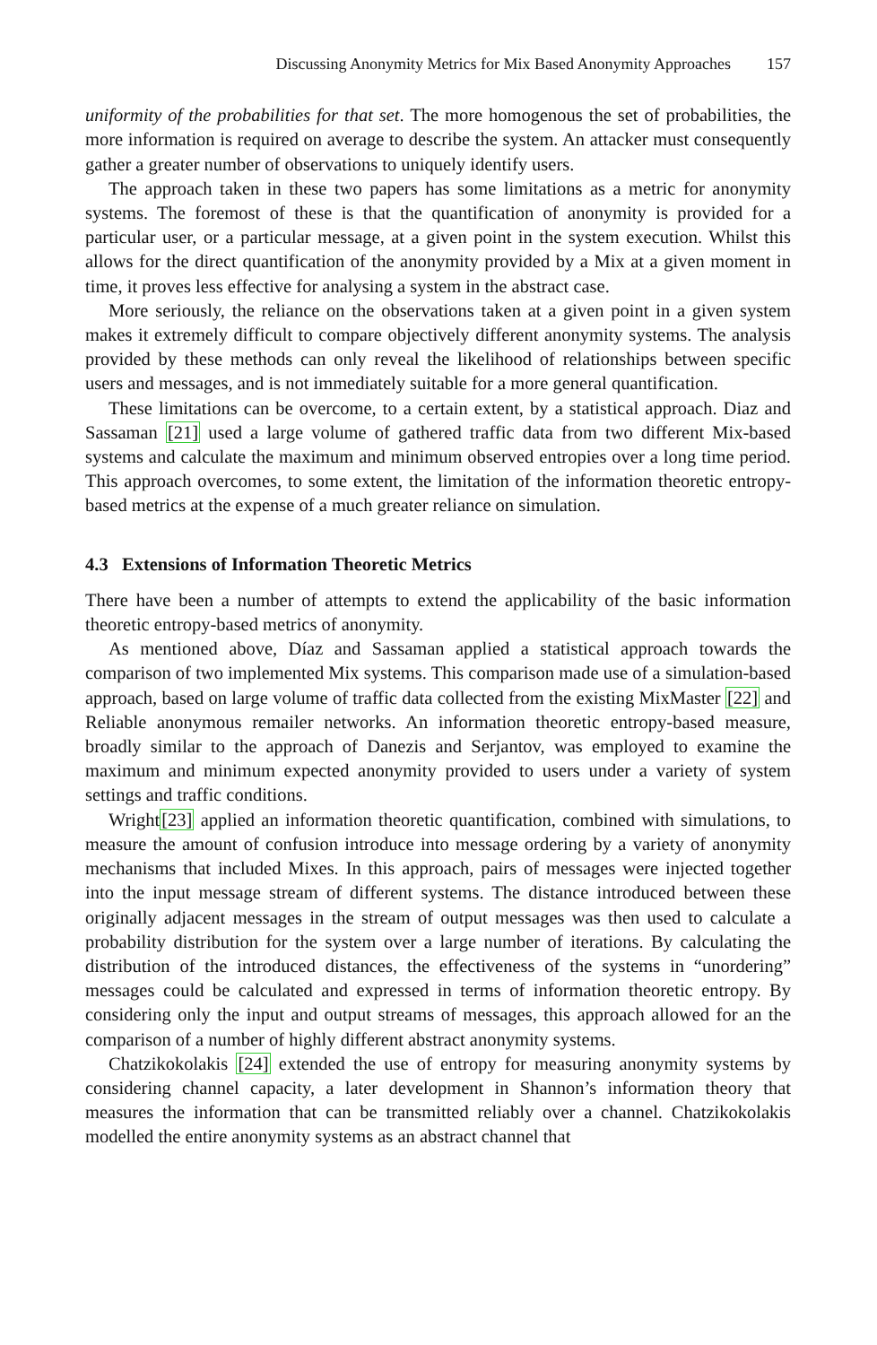Discussing Anonymity Metrics for Mix Based Anonymity Approaches 157
uniformity of the probabilities for that set. The more homogenous the set of probabilities, the more information is required on average to describe the system. An attacker must consequently gather a greater number of observations to uniquely identify users.
The approach taken in these two papers has some limitations as a metric for anonymity systems. The foremost of these is that the quantification of anonymity is provided for a particular user, or a particular message, at a given point in the system execution. Whilst this allows for the direct quantification of the anonymity provided by a Mix at a given moment in time, it proves less effective for analysing a system in the abstract case.
More seriously, the reliance on the observations taken at a given point in a given system makes it extremely difficult to compare objectively different anonymity systems. The analysis provided by these methods can only reveal the likelihood of relationships between specific users and messages, and is not immediately suitable for a more general quantification.
These limitations can be overcome, to a certain extent, by a statistical approach. Diaz and Sassaman [21] used a large volume of gathered traffic data from two different Mix-based systems and calculate the maximum and minimum observed entropies over a long time period. This approach overcomes, to some extent, the limitation of the information theoretic entropy-based metrics at the expense of a much greater reliance on simulation.
4.3 Extensions of Information Theoretic Metrics
There have been a number of attempts to extend the applicability of the basic information theoretic entropy-based metrics of anonymity.
As mentioned above, Díaz and Sassaman applied a statistical approach towards the comparison of two implemented Mix systems. This comparison made use of a simulation-based approach, based on large volume of traffic data collected from the existing MixMaster [22] and Reliable anonymous remailer networks. An information theoretic entropy-based measure, broadly similar to the approach of Danezis and Serjantov, was employed to examine the maximum and minimum expected anonymity provided to users under a variety of system settings and traffic conditions.
Wright[23] applied an information theoretic quantification, combined with simulations, to measure the amount of confusion introduce into message ordering by a variety of anonymity mechanisms that included Mixes. In this approach, pairs of messages were injected together into the input message stream of different systems. The distance introduced between these originally adjacent messages in the stream of output messages was then used to calculate a probability distribution for the system over a large number of iterations. By calculating the distribution of the introduced distances, the effectiveness of the systems in “unordering” messages could be calculated and expressed in terms of information theoretic entropy. By considering only the input and output streams of messages, this approach allowed for an the comparison of a number of highly different abstract anonymity systems.
Chatzikokolakis [24] extended the use of entropy for measuring anonymity systems by considering channel capacity, a later development in Shannon’s information theory that measures the information that can be transmitted reliably over a channel. Chatzikokolakis modelled the entire anonymity systems as an abstract channel that